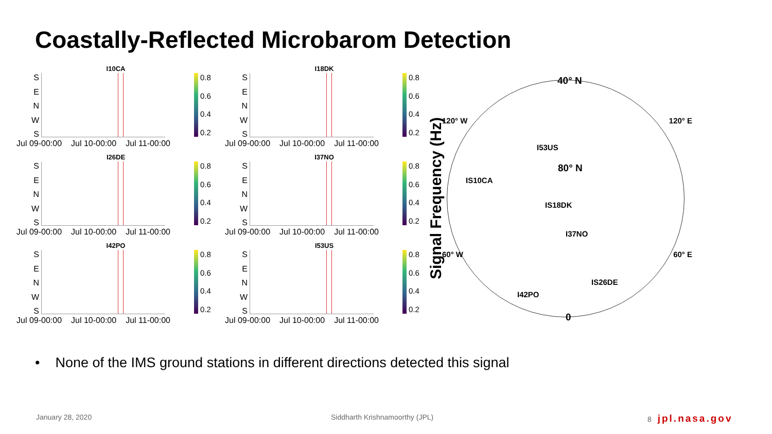Coastally-Reflected Microbarom Detection
I10CA
SENWS
0.8
0.6
0.4
0.2
Jul 09-00:00 Jul 10-00:00 Jul 11-00:00
I18DK
SENWS
0.8
0.6
0.4
0.2
Jul 09-00:00 Jul 10-00:00 Jul 11-00:00
I26DE
SENWS
0.8
0.6
0.4
0.2
Jul 09-00:00 Jul 10-00:00 Jul 11-00:00
I37NO
SENWS
0.8
0.6
0.4
0.2
Jul 09-00:00 Jul 10-00:00 Jul 11-00:00
I42PO
SENWS
0.8
0.6
0.4
0.2
Jul 09-00:00 Jul 10-00:00 Jul 11-00:00
I53US
SENWS
0.8
0.6
0.4
0.2
Jul 09-00:00 Jul 10-00:00 Jul 11-00:00
Signal Frequency (Hz)
40° N
120° W 120° E
I53US
80° N
IS10CA
IS18DK
I37NO
60° W 60° E
IS26DE
I42PO
0
• None of the IMS ground stations in different directions detected this signal
January 28, 2020 Siddharth Krishnamoorthy (JPL) 8 jpl.nasa.gov